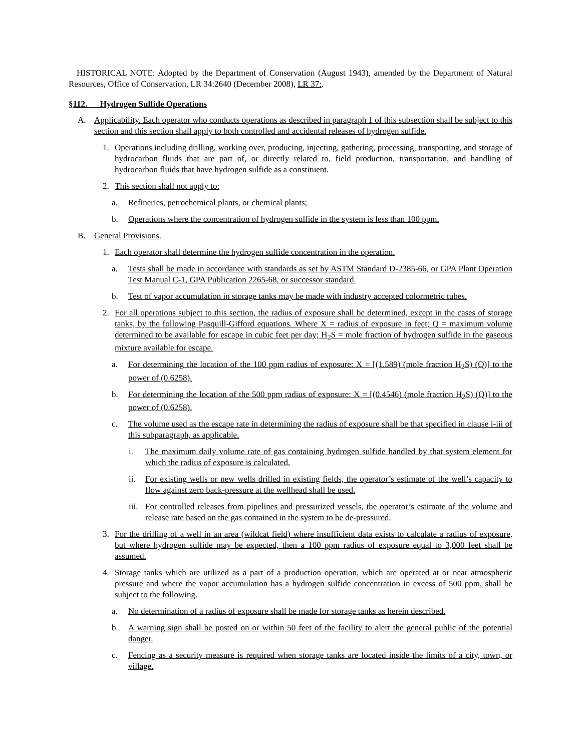HISTORICAL NOTE: Adopted by the Department of Conservation (August 1943), amended by the Department of Natural Resources, Office of Conservation, LR 34:2640 (December 2008), LR 37:.
§112. Hydrogen Sulfide Operations
A. Applicability. Each operator who conducts operations as described in paragraph 1 of this subsection shall be subject to this section and this section shall apply to both controlled and accidental releases of hydrogen sulfide.
1. Operations including drilling, working over, producing, injecting, gathering, processing, transporting, and storage of hydrocarbon fluids that are part of, or directly related to, field production, transportation, and handling of hydrocarbon fluids that have hydrogen sulfide as a constituent.
2. This section shall not apply to:
a. Refineries, petrochemical plants, or chemical plants;
b. Operations where the concentration of hydrogen sulfide in the system is less than 100 ppm.
B. General Provisions.
1. Each operator shall determine the hydrogen sulfide concentration in the operation.
a. Tests shall be made in accordance with standards as set by ASTM Standard D-2385-66, or GPA Plant Operation Test Manual C-1, GPA Publication 2265-68, or successor standard.
b. Test of vapor accumulation in storage tanks may be made with industry accepted colormetric tubes.
2. For all operations subject to this section, the radius of exposure shall be determined, except in the cases of storage tanks, by the following Pasquill-Gifford equations. Where X = radius of exposure in feet; Q = maximum volume determined to be available for escape in cubic feet per day; H<sub>2</sub>S = mole fraction of hydrogen sulfide in the gaseous mixture available for escape.
a. For determining the location of the 100 ppm radius of exposure: X = [(1.589) (mole fraction H<sub>2</sub>S) (Q)] to the power of (0.6258).
b. For determining the location of the 500 ppm radius of exposure: X = [(0.4546) (mole fraction H<sub>2</sub>S) (Q)] to the power of (0.6258).
c. The volume used as the escape rate in determining the radius of exposure shall be that specified in clause i-iii of this subparagraph, as applicable.
i. The maximum daily volume rate of gas containing hydrogen sulfide handled by that system element for which the radius of exposure is calculated.
ii. For existing wells or new wells drilled in existing fields, the operator’s estimate of the well’s capacity to flow against zero back-pressure at the wellhead shall be used.
iii. For controlled releases from pipelines and pressurized vessels, the operator’s estimate of the volume and release rate based on the gas contained in the system to be de-pressured.
3. For the drilling of a well in an area (wildcat field) where insufficient data exists to calculate a radius of exposure, but where hydrogen sulfide may be expected, then a 100 ppm radius of exposure equal to 3,000 feet shall be assumed.
4. Storage tanks which are utilized as a part of a production operation, which are operated at or near atmospheric pressure and where the vapor accumulation has a hydrogen sulfide concentration in excess of 500 ppm, shall be subject to the following.
a. No determination of a radius of exposure shall be made for storage tanks as herein described.
b. A warning sign shall be posted on or within 50 feet of the facility to alert the general public of the potential danger.
c. Fencing as a security measure is required when storage tanks are located inside the limits of a city, town, or village.